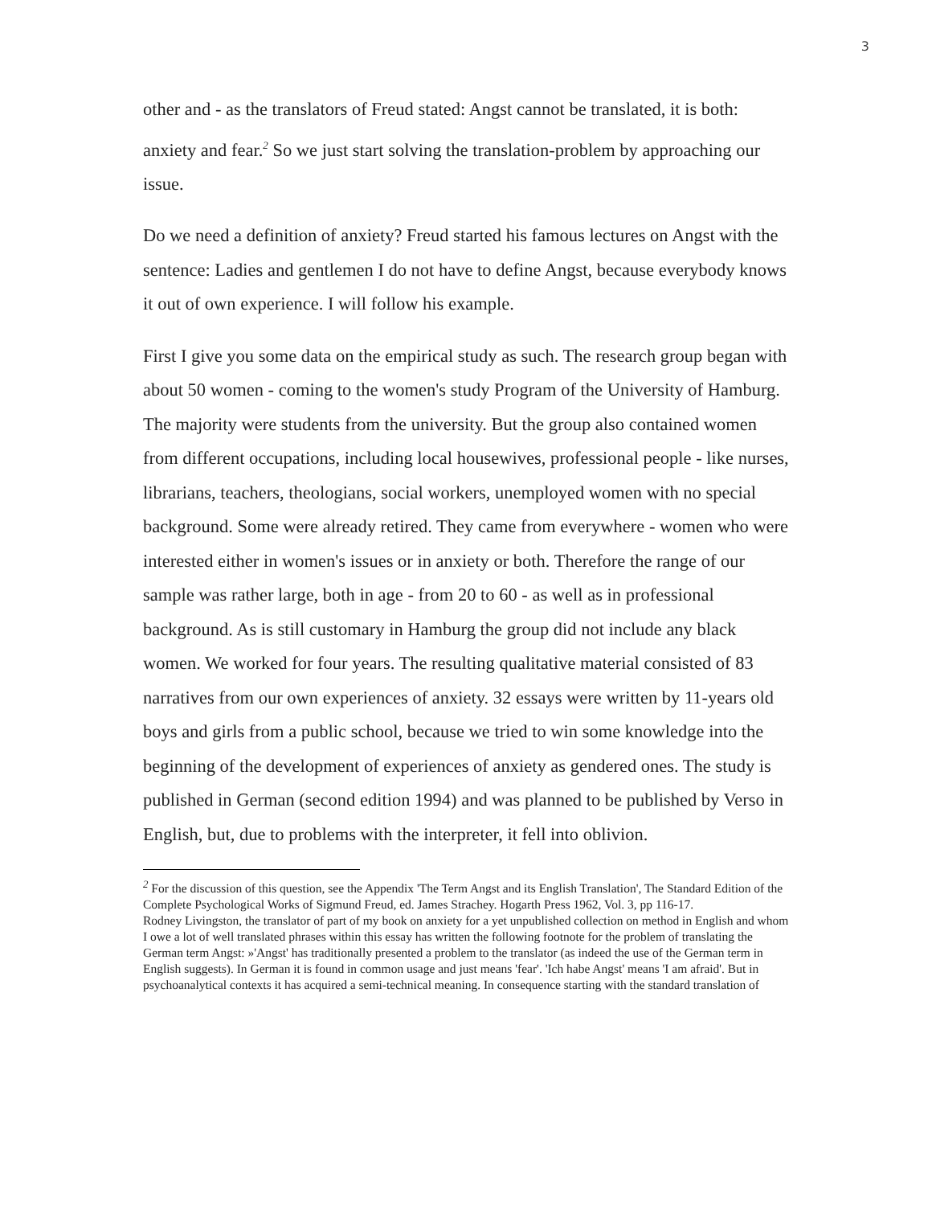3
other and - as the translators of Freud stated: Angst cannot be translated, it is both: anxiety and fear.<sup>2</sup> So we just start solving the translation-problem by approaching our issue.
Do we need a definition of anxiety? Freud started his famous lectures on Angst with the sentence: Ladies and gentlemen I do not have to define Angst, because everybody knows it out of own experience. I will follow his example.
First I give you some data on the empirical study as such. The research group began with about 50 women - coming to the women's study Program of the University of Hamburg. The majority were students from the university. But the group also contained women from different occupations, including local housewives, professional people - like nurses, librarians, teachers, theologians, social workers, unemployed women with no special background. Some were already retired. They came from everywhere - women who were interested either in women's issues or in anxiety or both. Therefore the range of our sample was rather large, both in age - from 20 to 60 - as well as in professional background. As is still customary in Hamburg the group did not include any black women. We worked for four years. The resulting qualitative material consisted of 83 narratives from our own experiences of anxiety. 32 essays were written by 11-years old boys and girls from a public school, because we tried to win some knowledge into the beginning of the development of experiences of anxiety as gendered ones. The study is published in German (second edition 1994) and was planned to be published by Verso in English, but, due to problems with the interpreter, it fell into oblivion.
<sup>2</sup> For the discussion of this question, see the Appendix 'The Term Angst and its English Translation', The Standard Edition of the Complete Psychological Works of Sigmund Freud, ed. James Strachey. Hogarth Press 1962, Vol. 3, pp 116-17.
Rodney Livingston, the translator of part of my book on anxiety for a yet unpublished collection on method in English and whom I owe a lot of well translated phrases within this essay has written the following footnote for the problem of translating the German term Angst: »'Angst' has traditionally presented a problem to the translator (as indeed the use of the German term in English suggests). In German it is found in common usage and just means 'fear'. 'Ich habe Angst' means 'I am afraid'. But in psychoanalytical contexts it has acquired a semi-technical meaning. In consequence starting with the standard translation of